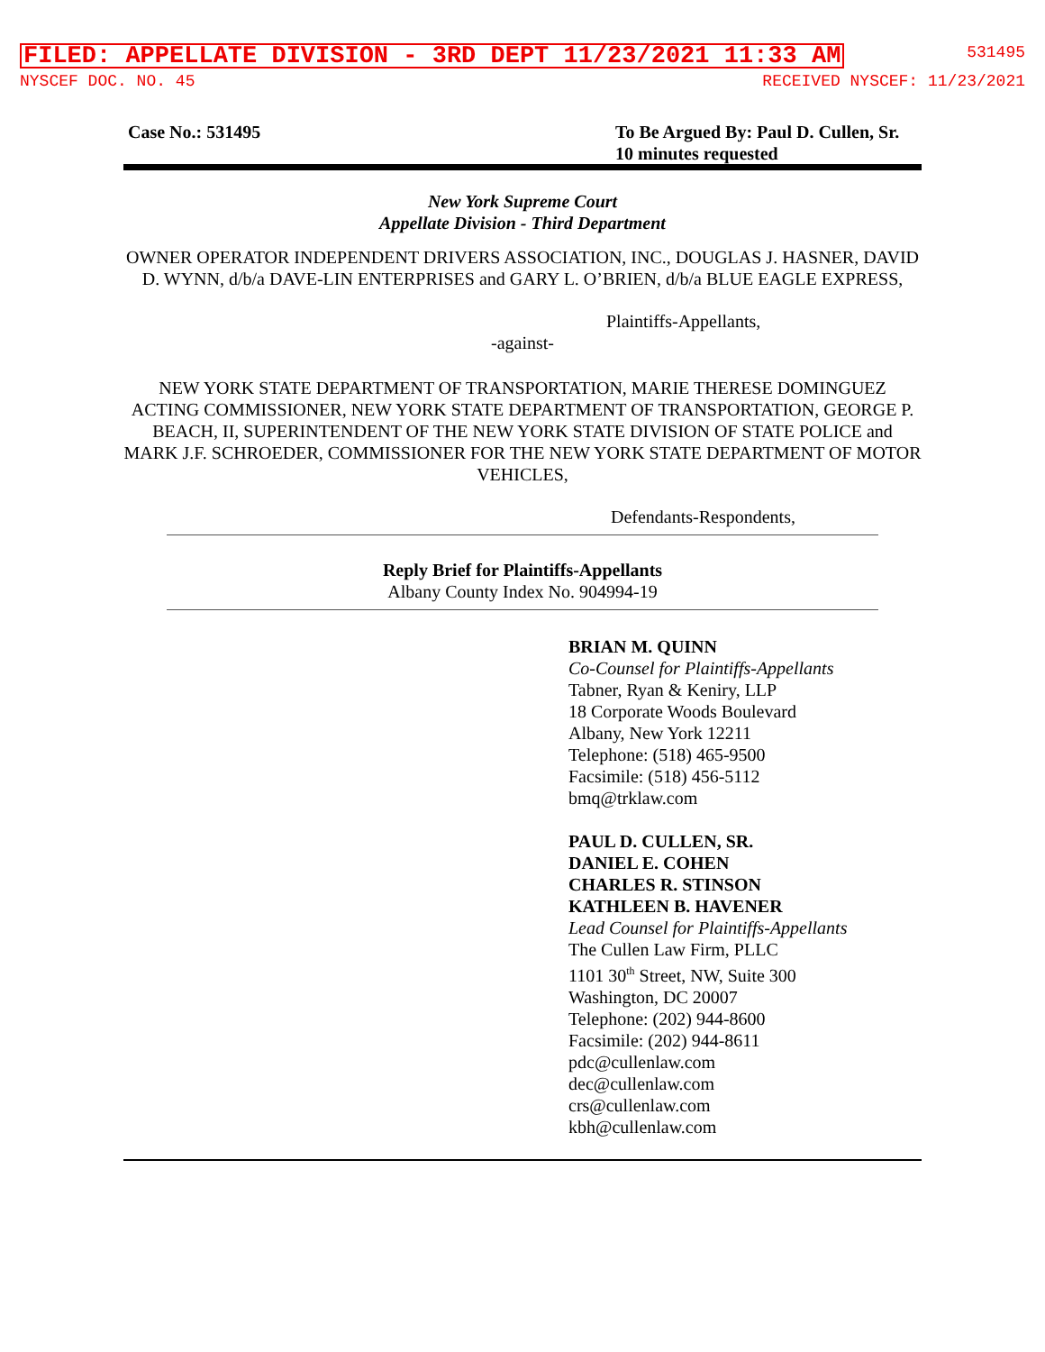FILED: APPELLATE DIVISION - 3RD DEPT 11/23/2021 11:33 AM 531495
NYSCEF DOC. NO. 45 RECEIVED NYSCEF: 11/23/2021
Case No.: 531495 To Be Argued By: Paul D. Cullen, Sr.
10 minutes requested
New York Supreme Court
Appellate Division - Third Department
OWNER OPERATOR INDEPENDENT DRIVERS ASSOCIATION, INC., DOUGLAS J. HASNER, DAVID D. WYNN, d/b/a DAVE-LIN ENTERPRISES and GARY L. O’BRIEN, d/b/a BLUE EAGLE EXPRESS,
Plaintiffs-Appellants,
-against-
NEW YORK STATE DEPARTMENT OF TRANSPORTATION, MARIE THERESE DOMINGUEZ ACTING COMMISSIONER, NEW YORK STATE DEPARTMENT OF TRANSPORTATION, GEORGE P. BEACH, II, SUPERINTENDENT OF THE NEW YORK STATE DIVISION OF STATE POLICE and MARK J.F. SCHROEDER, COMMISSIONER FOR THE NEW YORK STATE DEPARTMENT OF MOTOR VEHICLES,
Defendants-Respondents,
Reply Brief for Plaintiffs-Appellants
Albany County Index No. 904994-19
BRIAN M. QUINN
Co-Counsel for Plaintiffs-Appellants
Tabner, Ryan & Keniry, LLP
18 Corporate Woods Boulevard
Albany, New York 12211
Telephone: (518) 465-9500
Facsimile: (518) 456-5112
bmq@trklaw.com
PAUL D. CULLEN, SR.
DANIEL E. COHEN
CHARLES R. STINSON
KATHLEEN B. HAVENER
Lead Counsel for Plaintiffs-Appellants
The Cullen Law Firm, PLLC
1101 30<sup>th</sup> Street, NW, Suite 300
Washington, DC 20007
Telephone: (202) 944-8600
Facsimile: (202) 944-8611
pdc@cullenlaw.com
dec@cullenlaw.com
crs@cullenlaw.com
kbh@cullenlaw.com